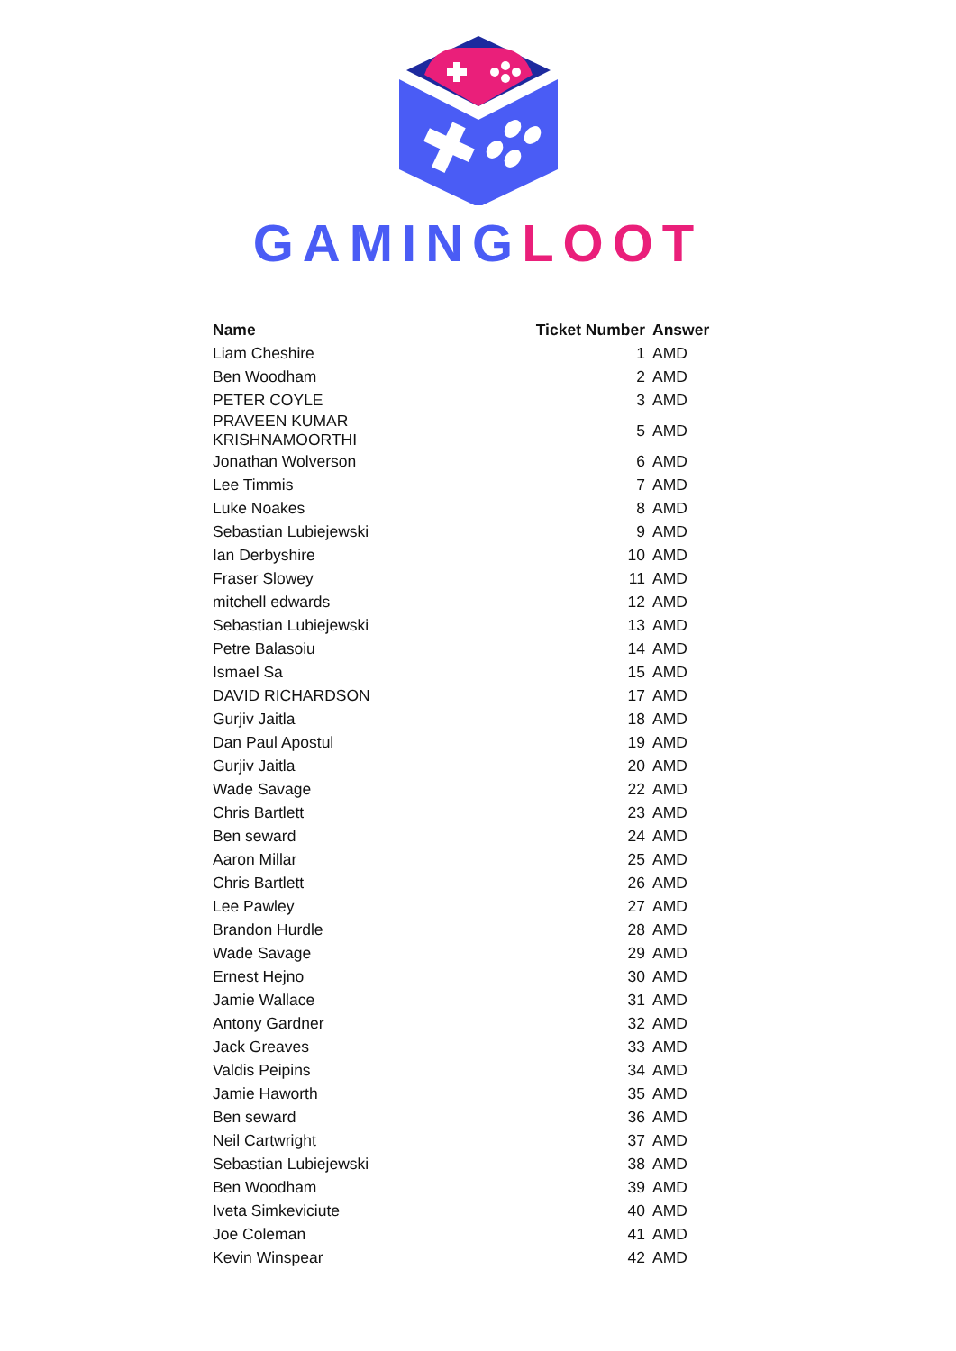GAMING LOOT
| Name | Ticket Number | Answer |
| --- | --- | --- |
| Liam Cheshire | 1 | AMD |
| Ben Woodham | 2 | AMD |
| PETER COYLE | 3 | AMD |
| PRAVEEN KUMAR KRISHNAMOORTHI | 5 | AMD |
| Jonathan Wolverson | 6 | AMD |
| Lee Timmis | 7 | AMD |
| Luke Noakes | 8 | AMD |
| Sebastian Lubiejewski | 9 | AMD |
| Ian Derbyshire | 10 | AMD |
| Fraser Slowey | 11 | AMD |
| mitchell edwards | 12 | AMD |
| Sebastian Lubiejewski | 13 | AMD |
| Petre Balasoiu | 14 | AMD |
| Ismael Sa | 15 | AMD |
| DAVID RICHARDSON | 17 | AMD |
| Gurjiv Jaitla | 18 | AMD |
| Dan Paul Apostul | 19 | AMD |
| Gurjiv Jaitla | 20 | AMD |
| Wade Savage | 22 | AMD |
| Chris Bartlett | 23 | AMD |
| Ben seward | 24 | AMD |
| Aaron Millar | 25 | AMD |
| Chris Bartlett | 26 | AMD |
| Lee Pawley | 27 | AMD |
| Brandon Hurdle | 28 | AMD |
| Wade Savage | 29 | AMD |
| Ernest Hejno | 30 | AMD |
| Jamie Wallace | 31 | AMD |
| Antony Gardner | 32 | AMD |
| Jack Greaves | 33 | AMD |
| Valdis Peipins | 34 | AMD |
| Jamie Haworth | 35 | AMD |
| Ben seward | 36 | AMD |
| Neil Cartwright | 37 | AMD |
| Sebastian Lubiejewski | 38 | AMD |
| Ben Woodham | 39 | AMD |
| Iveta Simkeviciute | 40 | AMD |
| Joe Coleman | 41 | AMD |
| Kevin Winspear | 42 | AMD |